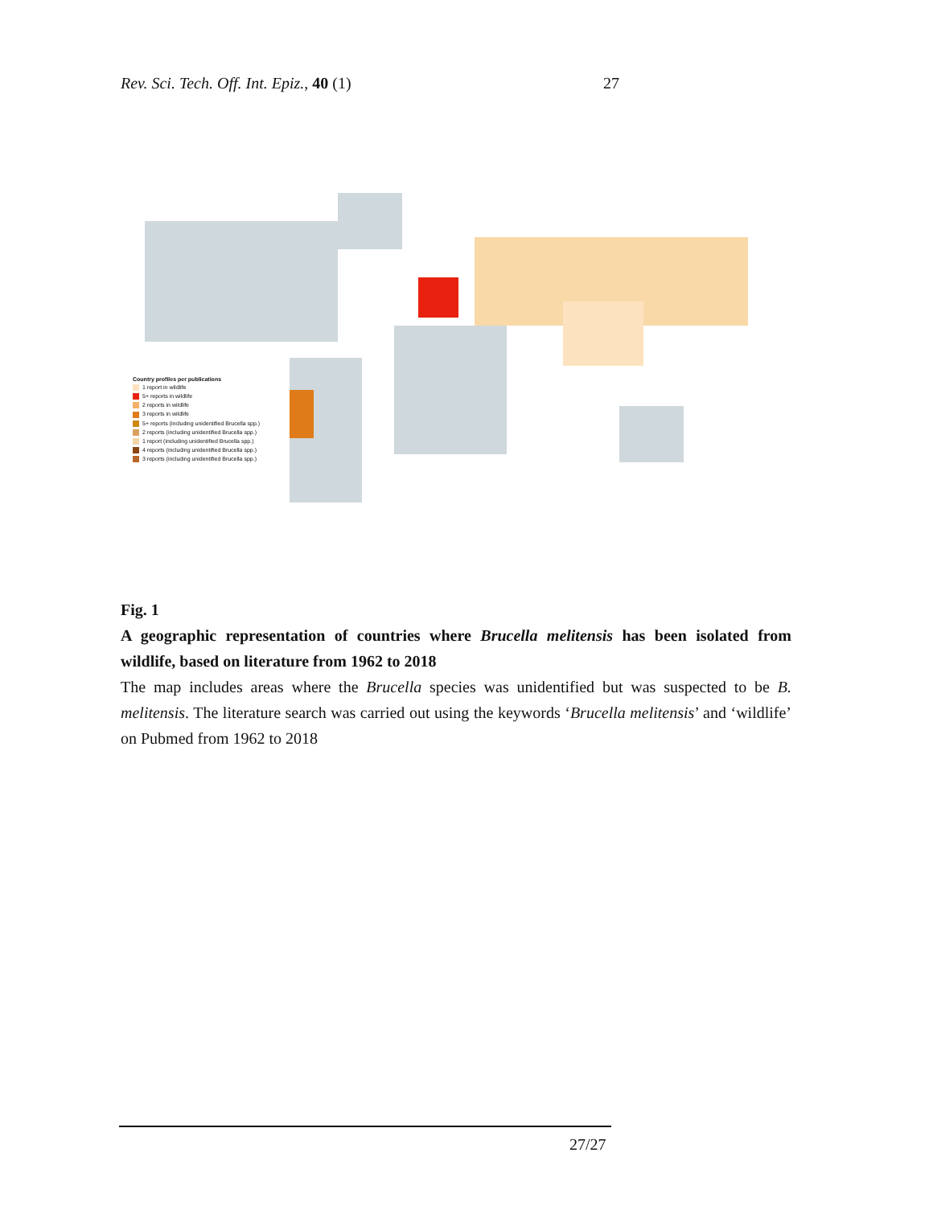Rev. Sci. Tech. Off. Int. Epiz., 40 (1) 27
Country profiles per publications
1 report in wildlife
5+ reports in wildlife
2 reports in wildlife
3 reports in wildlife
5+ reports (including unidentified Brucella spp.)
2 reports (including unidentified Brucella spp.)
1 report (including unidentified Brucella spp.)
4 reports (including unidentified Brucella spp.)
3 reports (including unidentified Brucella spp.)
Fig. 1
A geographic representation of countries where Brucella melitensis has been isolated from wildlife, based on literature from 1962 to 2018
The map includes areas where the Brucella species was unidentified but was suspected to be B. melitensis. The literature search was carried out using the keywords ‘Brucella melitensis’ and ‘wildlife’ on Pubmed from 1962 to 2018
27/27